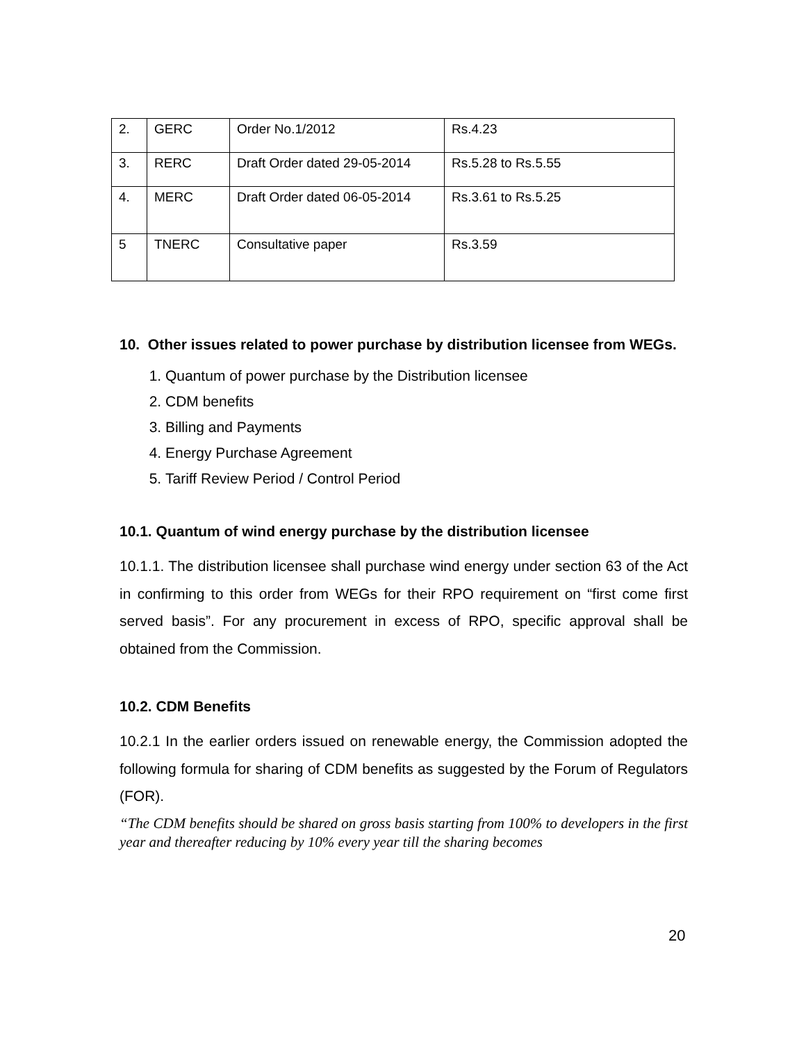| 2. | GERC | Order No.1/2012 | Rs.4.23 |
| 3. | RERC | Draft Order dated 29-05-2014 | Rs.5.28 to Rs.5.55 |
| 4. | MERC | Draft Order dated 06-05-2014 | Rs.3.61 to Rs.5.25 |
| 5 | TNERC | Consultative paper | Rs.3.59 |
10. Other issues related to power purchase by distribution licensee from WEGs.
1. Quantum of power purchase by the Distribution licensee
2. CDM benefits
3. Billing and Payments
4. Energy Purchase Agreement
5. Tariff Review Period / Control Period
10.1. Quantum of wind energy purchase by the distribution licensee
10.1.1. The distribution licensee shall purchase wind energy under section 63 of the Act in confirming to this order from WEGs for their RPO requirement on “first come first served basis”. For any procurement in excess of RPO, specific approval shall be obtained from the Commission.
10.2. CDM Benefits
10.2.1 In the earlier orders issued on renewable energy, the Commission adopted the following formula for sharing of CDM benefits as suggested by the Forum of Regulators (FOR).
“The CDM benefits should be shared on gross basis starting from 100% to developers in the first year and thereafter reducing by 10% every year till the sharing becomes
20